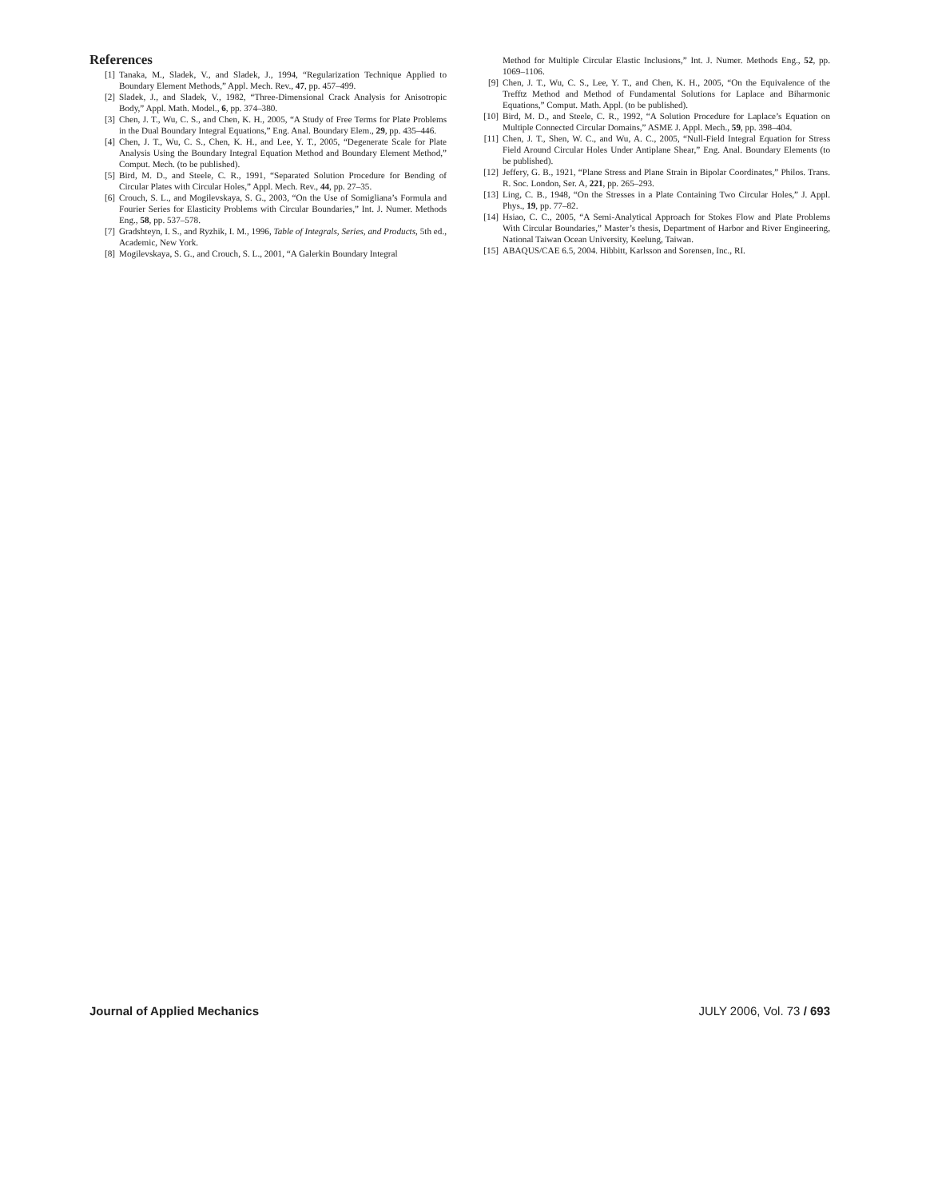References
[1] Tanaka, M., Sladek, V., and Sladek, J., 1994, “Regularization Technique Applied to Boundary Element Methods,” Appl. Mech. Rev., 47, pp. 457–499.
[2] Sladek, J., and Sladek, V., 1982, “Three-Dimensional Crack Analysis for Anisotropic Body,” Appl. Math. Model., 6, pp. 374–380.
[3] Chen, J. T., Wu, C. S., and Chen, K. H., 2005, “A Study of Free Terms for Plate Problems in the Dual Boundary Integral Equations,” Eng. Anal. Boundary Elem., 29, pp. 435–446.
[4] Chen, J. T., Wu, C. S., Chen, K. H., and Lee, Y. T., 2005, “Degenerate Scale for Plate Analysis Using the Boundary Integral Equation Method and Boundary Element Method,” Comput. Mech. (to be published).
[5] Bird, M. D., and Steele, C. R., 1991, “Separated Solution Procedure for Bending of Circular Plates with Circular Holes,” Appl. Mech. Rev., 44, pp. 27–35.
[6] Crouch, S. L., and Mogilevskaya, S. G., 2003, “On the Use of Somigliana’s Formula and Fourier Series for Elasticity Problems with Circular Boundaries,” Int. J. Numer. Methods Eng., 58, pp. 537–578.
[7] Gradshteyn, I. S., and Ryzhik, I. M., 1996, Table of Integrals, Series, and Products, 5th ed., Academic, New York.
[8] Mogilevskaya, S. G., and Crouch, S. L., 2001, “A Galerkin Boundary Integral
Method for Multiple Circular Elastic Inclusions,” Int. J. Numer. Methods Eng., 52, pp. 1069–1106.
[9] Chen, J. T., Wu, C. S., Lee, Y. T., and Chen, K. H., 2005, “On the Equivalence of the Trefftz Method and Method of Fundamental Solutions for Laplace and Biharmonic Equations,” Comput. Math. Appl. (to be published).
[10] Bird, M. D., and Steele, C. R., 1992, “A Solution Procedure for Laplace’s Equation on Multiple Connected Circular Domains,” ASME J. Appl. Mech., 59, pp. 398–404.
[11] Chen, J. T., Shen, W. C., and Wu, A. C., 2005, “Null-Field Integral Equation for Stress Field Around Circular Holes Under Antiplane Shear,” Eng. Anal. Boundary Elements (to be published).
[12] Jeffery, G. B., 1921, “Plane Stress and Plane Strain in Bipolar Coordinates,” Philos. Trans. R. Soc. London, Ser. A, 221, pp. 265–293.
[13] Ling, C. B., 1948, “On the Stresses in a Plate Containing Two Circular Holes,” J. Appl. Phys., 19, pp. 77–82.
[14] Hsiao, C. C., 2005, “A Semi-Analytical Approach for Stokes Flow and Plate Problems With Circular Boundaries,” Master’s thesis, Department of Harbor and River Engineering, National Taiwan Ocean University, Keelung, Taiwan.
[15] ABAQUS/CAE 6.5, 2004. Hibbitt, Karlsson and Sorensen, Inc., RI.
Journal of Applied Mechanics JULY 2006, Vol. 73 / 693